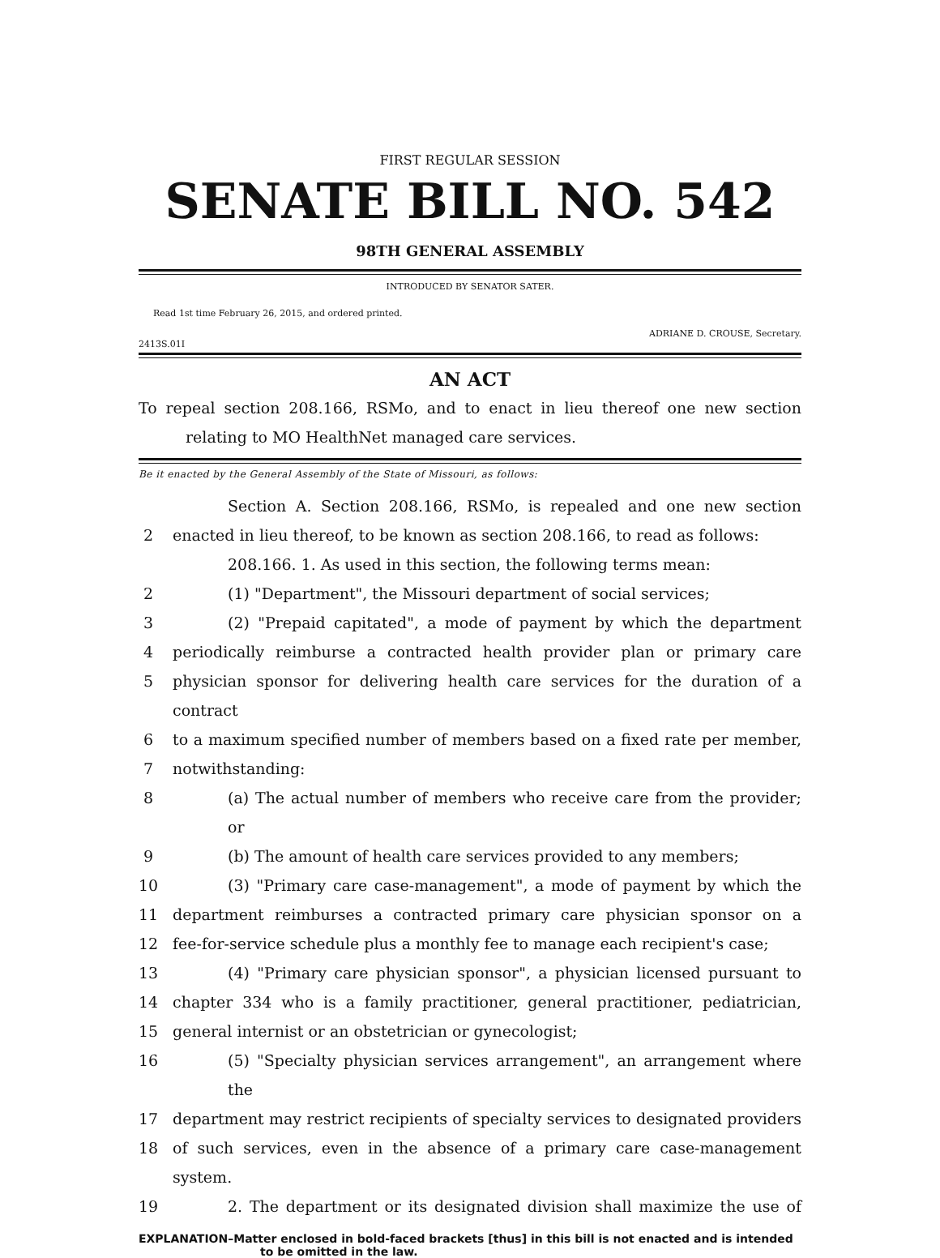FIRST REGULAR SESSION
SENATE BILL NO. 542
98TH GENERAL ASSEMBLY
INTRODUCED BY SENATOR SATER.
Read 1st time February 26, 2015, and ordered printed.
ADRIANE D. CROUSE, Secretary.
2413S.01I
AN ACT
To repeal section 208.166, RSMo, and to enact in lieu thereof one new section relating to MO HealthNet managed care services.
Be it enacted by the General Assembly of the State of Missouri, as follows:
Section A. Section 208.166, RSMo, is repealed and one new section
2 enacted in lieu thereof, to be known as section 208.166, to read as follows:
208.166. 1. As used in this section, the following terms mean:
2 (1) "Department", the Missouri department of social services;
3 (2) "Prepaid capitated", a mode of payment by which the department
4 periodically reimburse a contracted health provider plan or primary care
5 physician sponsor for delivering health care services for the duration of a contract
6 to a maximum specified number of members based on a fixed rate per member,
7 notwithstanding:
8 (a) The actual number of members who receive care from the provider; or
9 (b) The amount of health care services provided to any members;
10 (3) "Primary care case-management", a mode of payment by which the
11 department reimburses a contracted primary care physician sponsor on a
12 fee-for-service schedule plus a monthly fee to manage each recipient's case;
13 (4) "Primary care physician sponsor", a physician licensed pursuant to
14 chapter 334 who is a family practitioner, general practitioner, pediatrician,
15 general internist or an obstetrician or gynecologist;
16 (5) "Specialty physician services arrangement", an arrangement where the
17 department may restrict recipients of specialty services to designated providers
18 of such services, even in the absence of a primary care case-management system.
19 2. The department or its designated division shall maximize the use of
EXPLANATION–Matter enclosed in bold-faced brackets [thus] in this bill is not enacted and is intended to be omitted in the law.